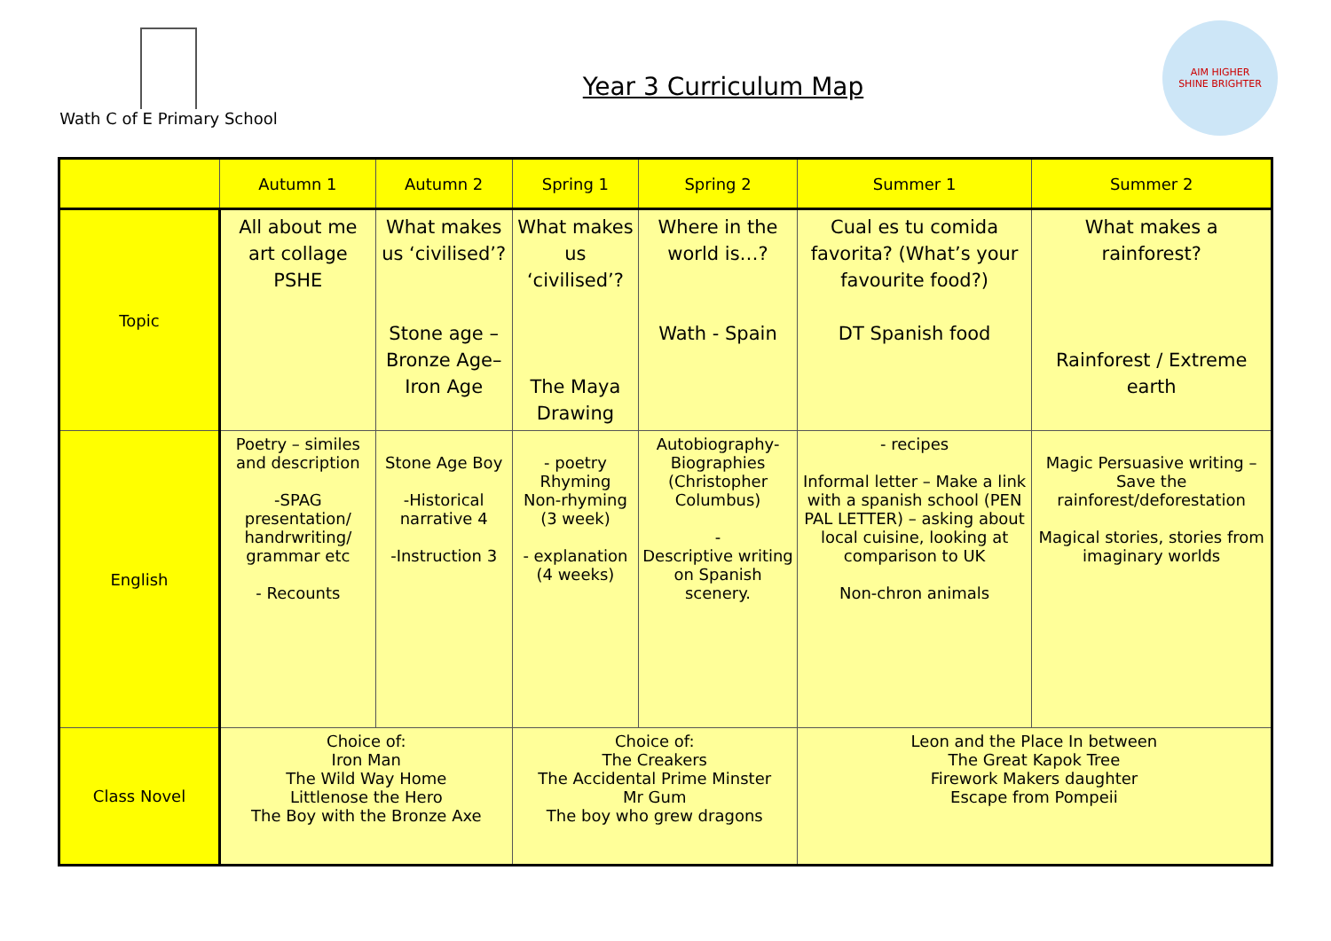Wath C of E Primary School
Year 3 Curriculum Map
AIM HIGHER
SHINE BRIGHTER
| | Autumn 1 | Autumn 2 | Spring 1 | Spring 2 | Summer 1 | Summer 2 |
| --- | --- | --- | --- | --- | --- | --- |
| Topic | All about me art collage PSHE | What makes us ‘civilised’? Stone age – Bronze Age– Iron Age | What makes us ‘civilised’? The Maya Drawing | Where in the world is…? Wath - Spain | Cual es tu comida favorita? (What’s your favourite food?) DT Spanish food | What makes a rainforest? Rainforest / Extreme earth |
| English | Poetry – similes and description -SPAG presentation/ handrwriting/ grammar etc - Recounts | Stone Age Boy -Historical narrative 4 -Instruction 3 | - poetry Rhyming Non-rhyming (3 week) - explanation (4 weeks) | Autobiography-Biographies (Christopher Columbus) - Descriptive writing on Spanish scenery. | - recipes Informal letter – Make a link with a spanish school (PEN PAL LETTER) – asking about local cuisine, looking at comparison to UK Non-chron animals | Magic Persuasive writing – Save the rainforest/deforestation Magical stories, stories from imaginary worlds |
| Class Novel | Choice of: Iron Man The Wild Way Home Littlenose the Hero The Boy with the Bronze Axe | | Choice of: The Creakers The Accidental Prime Minster Mr Gum The boy who grew dragons | | Leon and the Place In between The Great Kapok Tree Firework Makers daughter Escape from Pompeii | |